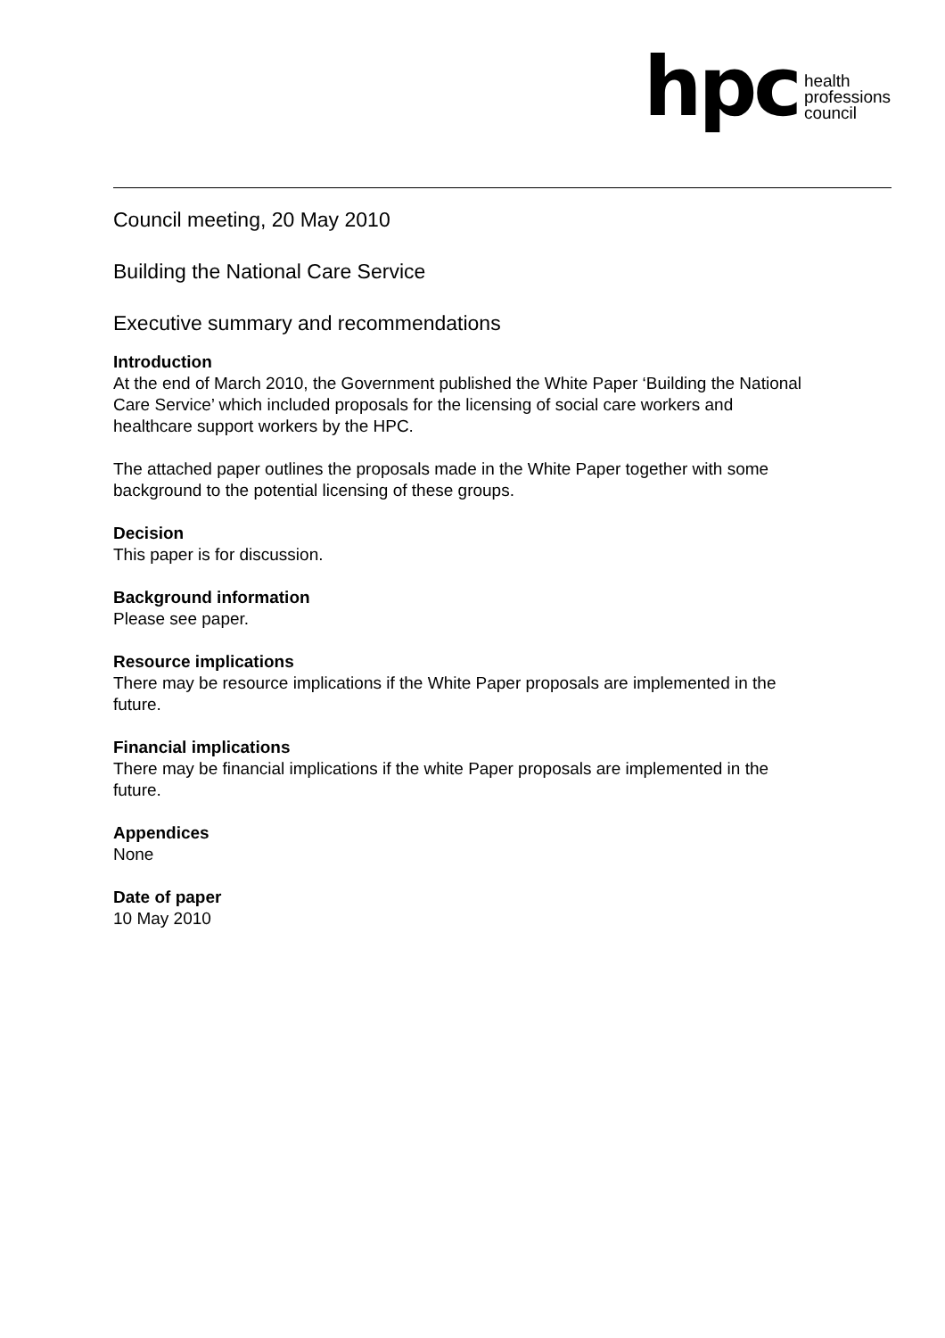hpc
health
professions
council
Council meeting, 20 May 2010
Building the National Care Service
Executive summary and recommendations
Introduction
At the end of March 2010, the Government published the White Paper ‘Building the National Care Service’ which included proposals for the licensing of social care workers and healthcare support workers by the HPC.
The attached paper outlines the proposals made in the White Paper together with some background to the potential licensing of these groups.
Decision
This paper is for discussion.
Background information
Please see paper.
Resource implications
There may be resource implications if the White Paper proposals are implemented in the future.
Financial implications
There may be financial implications if the white Paper proposals are implemented in the future.
Appendices
None
Date of paper
10 May 2010